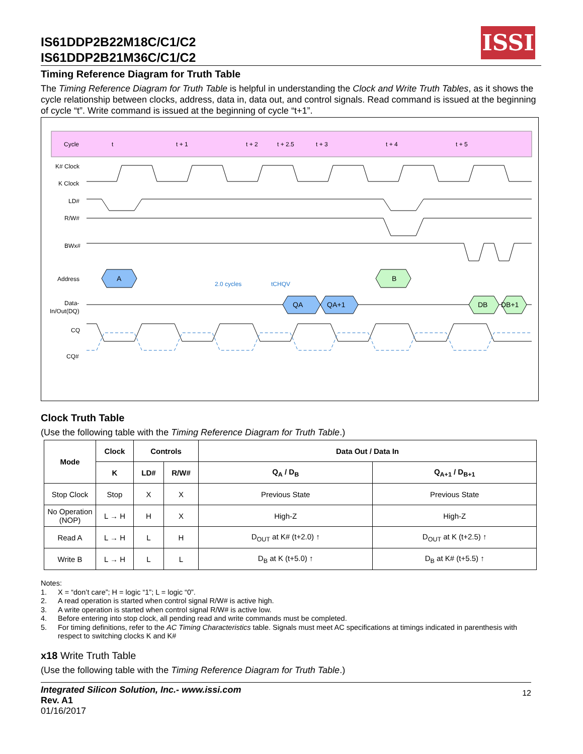IS61DDP2B22M18C/C1/C2
IS61DDP2B21M36C/C1/C2
ISSI
Timing Reference Diagram for Truth Table
The Timing Reference Diagram for Truth Table is helpful in understanding the Clock and Write Truth Tables, as it shows the cycle relationship between clocks, address, data in, data out, and control signals. Read command is issued at the beginning of cycle “t”. Write command is issued at the beginning of cycle “t+1”.
Cycle
t
t + 1
t + 2
t + 2.5
t + 3
t + 4
t + 5
K# Clock
K Clock
LD#
R/W#
BWx#
Address
Data-
In/Out(DQ)
CQ
CQ#
A
B
QA
QA+1
DB
DB+1
2.0 cycles
tCHQV
Clock Truth Table
(Use the following table with the Timing Reference Diagram for Truth Table.)
| Mode | Clock | Controls | | Data Out / Data In | |
| --- | --- | --- | --- | --- | --- |
| | K | LD# | R/W# | Q<sub>A</sub> / D<sub>B</sub> | Q<sub>A+1</sub> / D<sub>B+1</sub> |
| Stop Clock | Stop | X | X | Previous State | Previous State |
| No Operation (NOP) | L → H | H | X | High-Z | High-Z |
| Read A | L → H | L | H | D<sub>OUT</sub> at K# (t+2.0) ↑ | D<sub>OUT</sub> at K (t+2.5) ↑ |
| Write B | L → H | L | L | D<sub>B</sub> at K (t+5.0) ↑ | D<sub>B</sub> at K# (t+5.5) ↑ |
Notes:
1. X = “don’t care”; H = logic “1”; L = logic “0”.
2. A read operation is started when control signal R/W# is active high.
3. A write operation is started when control signal R/W# is active low.
4. Before entering into stop clock, all pending read and write commands must be completed.
5. For timing definitions, refer to the AC Timing Characteristics table. Signals must meet AC specifications at timings indicated in parenthesis with respect to switching clocks K and K#
x18 Write Truth Table
(Use the following table with the Timing Reference Diagram for Truth Table.)
Integrated Silicon Solution, Inc.- www.issi.com
Rev. A1
01/16/2017
12